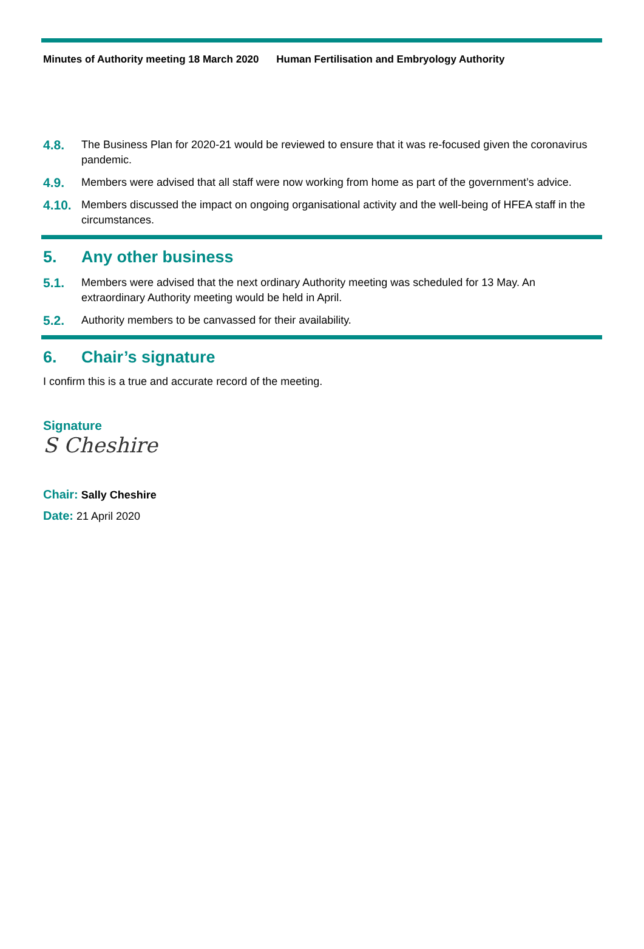Minutes of Authority meeting 18 March 2020 Human Fertilisation and Embryology Authority
4.8.
The Business Plan for 2020-21 would be reviewed to ensure that it was re-focused given the coronavirus pandemic.
4.9.
Members were advised that all staff were now working from home as part of the government’s advice.
4.10.
Members discussed the impact on ongoing organisational activity and the well-being of HFEA staff in the circumstances.
5. Any other business
5.1.
Members were advised that the next ordinary Authority meeting was scheduled for 13 May. An extraordinary Authority meeting would be held in April.
5.2.
Authority members to be canvassed for their availability.
6. Chair’s signature
I confirm this is a true and accurate record of the meeting.
Signature
S Cheshire
Chair: Sally Cheshire
Date: 21 April 2020